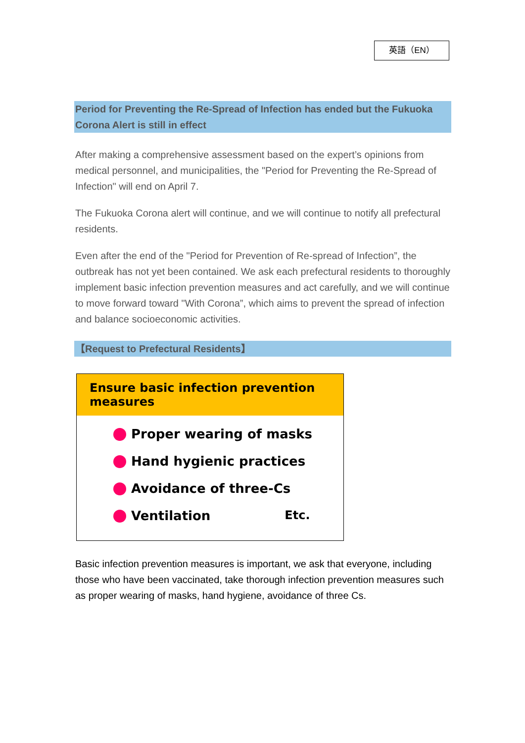英語（EN）
Period for Preventing the Re-Spread of Infection has ended but the Fukuoka Corona Alert is still in effect
After making a comprehensive assessment based on the expert’s opinions from medical personnel, and municipalities, the "Period for Preventing the Re-Spread of Infection" will end on April 7.
The Fukuoka Corona alert will continue, and we will continue to notify all prefectural residents.
Even after the end of the "Period for Prevention of Re-spread of Infection”, the outbreak has not yet been contained. We ask each prefectural residents to thoroughly implement basic infection prevention measures and act carefully, and we will continue to move forward toward "With Corona”, which aims to prevent the spread of infection and balance socioeconomic activities.
【Request to Prefectural Residents】
Ensure basic infection prevention measures
Proper wearing of masks
Hand hygienic practices
Avoidance of three-Cs
Ventilation Etc.
Basic infection prevention measures is important, we ask that everyone, including those who have been vaccinated, take thorough infection prevention measures such as proper wearing of masks, hand hygiene, avoidance of three Cs.